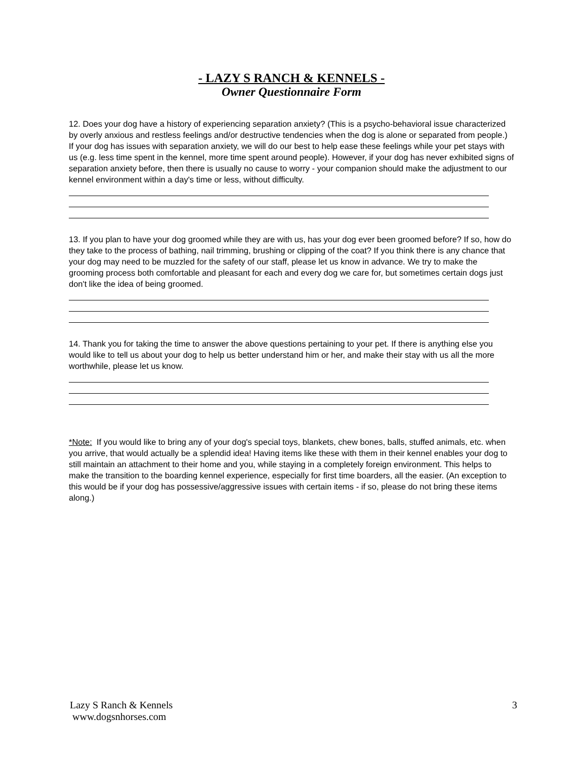- LAZY S RANCH & KENNELS -
Owner Questionnaire Form
12. Does your dog have a history of experiencing separation anxiety? (This is a psycho-behavioral issue characterized by overly anxious and restless feelings and/or destructive tendencies when the dog is alone or separated from people.) If your dog has issues with separation anxiety, we will do our best to help ease these feelings while your pet stays with us (e.g. less time spent in the kennel, more time spent around people). However, if your dog has never exhibited signs of separation anxiety before, then there is usually no cause to worry - your companion should make the adjustment to our kennel environment within a day's time or less, without difficulty.
13. If you plan to have your dog groomed while they are with us, has your dog ever been groomed before? If so, how do they take to the process of bathing, nail trimming, brushing or clipping of the coat? If you think there is any chance that your dog may need to be muzzled for the safety of our staff, please let us know in advance. We try to make the grooming process both comfortable and pleasant for each and every dog we care for, but sometimes certain dogs just don't like the idea of being groomed.
14. Thank you for taking the time to answer the above questions pertaining to your pet. If there is anything else you would like to tell us about your dog to help us better understand him or her, and make their stay with us all the more worthwhile, please let us know.
*Note: If you would like to bring any of your dog's special toys, blankets, chew bones, balls, stuffed animals, etc. when you arrive, that would actually be a splendid idea! Having items like these with them in their kennel enables your dog to still maintain an attachment to their home and you, while staying in a completely foreign environment. This helps to make the transition to the boarding kennel experience, especially for first time boarders, all the easier. (An exception to this would be if your dog has possessive/aggressive issues with certain items - if so, please do not bring these items along.)
3 Lazy S Ranch & Kennels
www.dogsnhorses.com